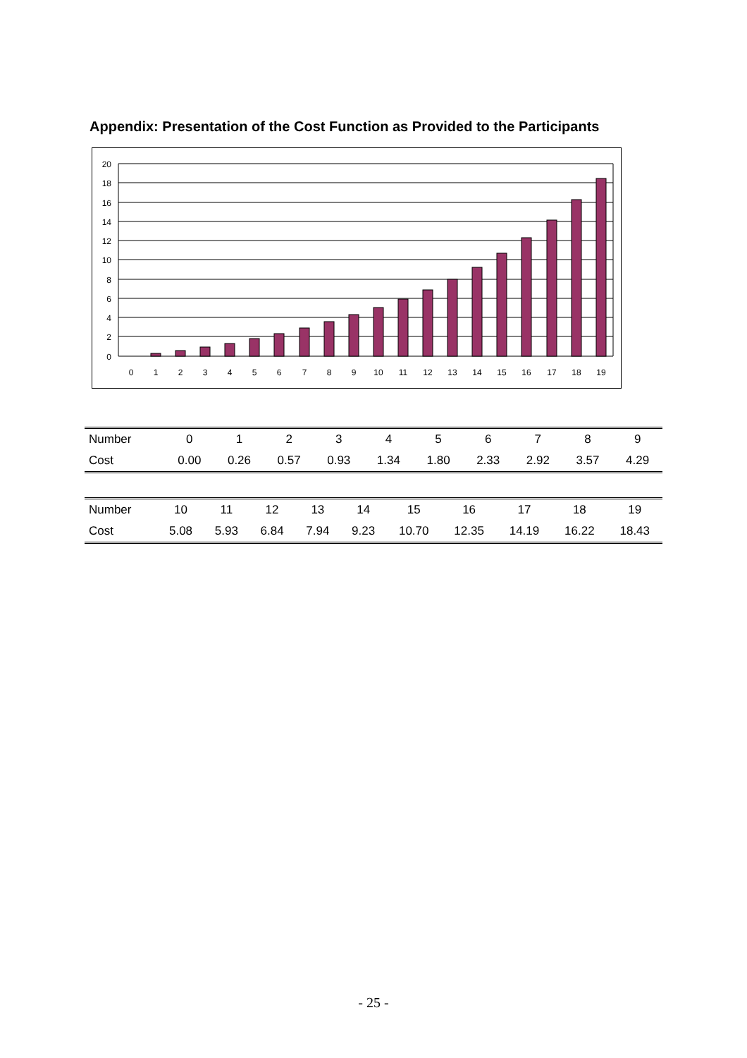Appendix: Presentation of the Cost Function as Provided to the Participants
20
18
16
14
12
10
8
6
4
2
0
0
1
2
3
4
5
6
7
8
9
10
11
12
13
14
15
16
17
18
19
| Number | 0 | 1 | 2 | 3 | 4 | 5 | 6 | 7 | 8 | 9 |
| Cost | 0.00 | 0.26 | 0.57 | 0.93 | 1.34 | 1.80 | 2.33 | 2.92 | 3.57 | 4.29 |
| Number | 10 | 11 | 12 | 13 | 14 | 15 | 16 | 17 | 18 | 19 |
| Cost | 5.08 | 5.93 | 6.84 | 7.94 | 9.23 | 10.70 | 12.35 | 14.19 | 16.22 | 18.43 |
- 25 -